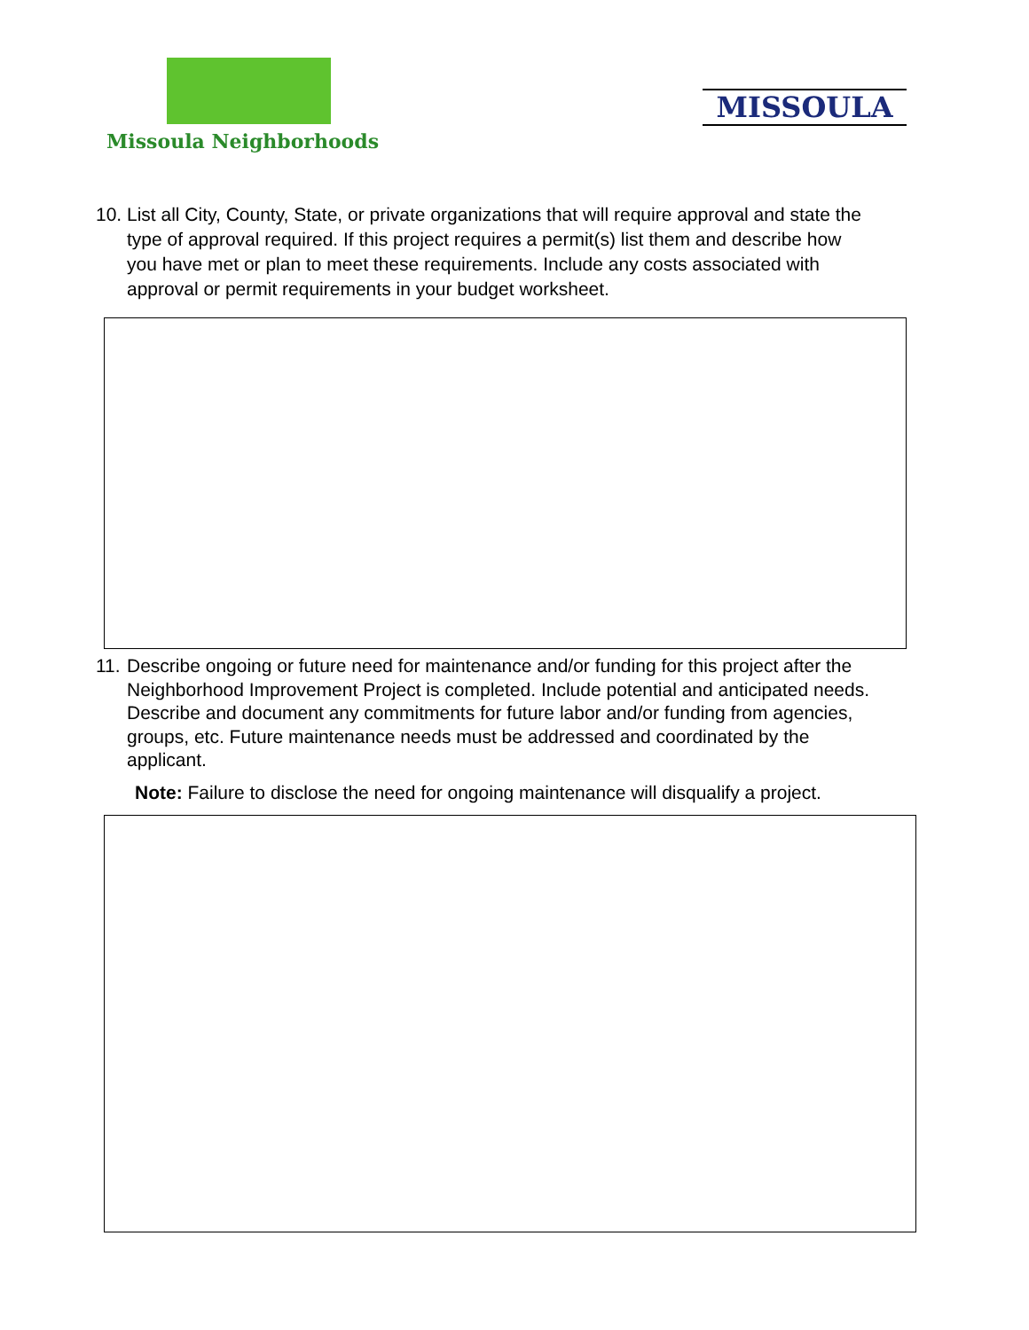Missoula Neighborhoods
MISSOULA
10.
List all City, County, State, or private organizations that will require approval and state the type of approval required. If this project requires a permit(s) list them and describe how you have met or plan to meet these requirements. Include any costs associated with approval or permit requirements in your budget worksheet.
11.
Describe ongoing or future need for maintenance and/or funding for this project after the Neighborhood Improvement Project is completed. Include potential and anticipated needs. Describe and document any commitments for future labor and/or funding from agencies, groups, etc. Future maintenance needs must be addressed and coordinated by the applicant.
Note: Failure to disclose the need for ongoing maintenance will disqualify a project.